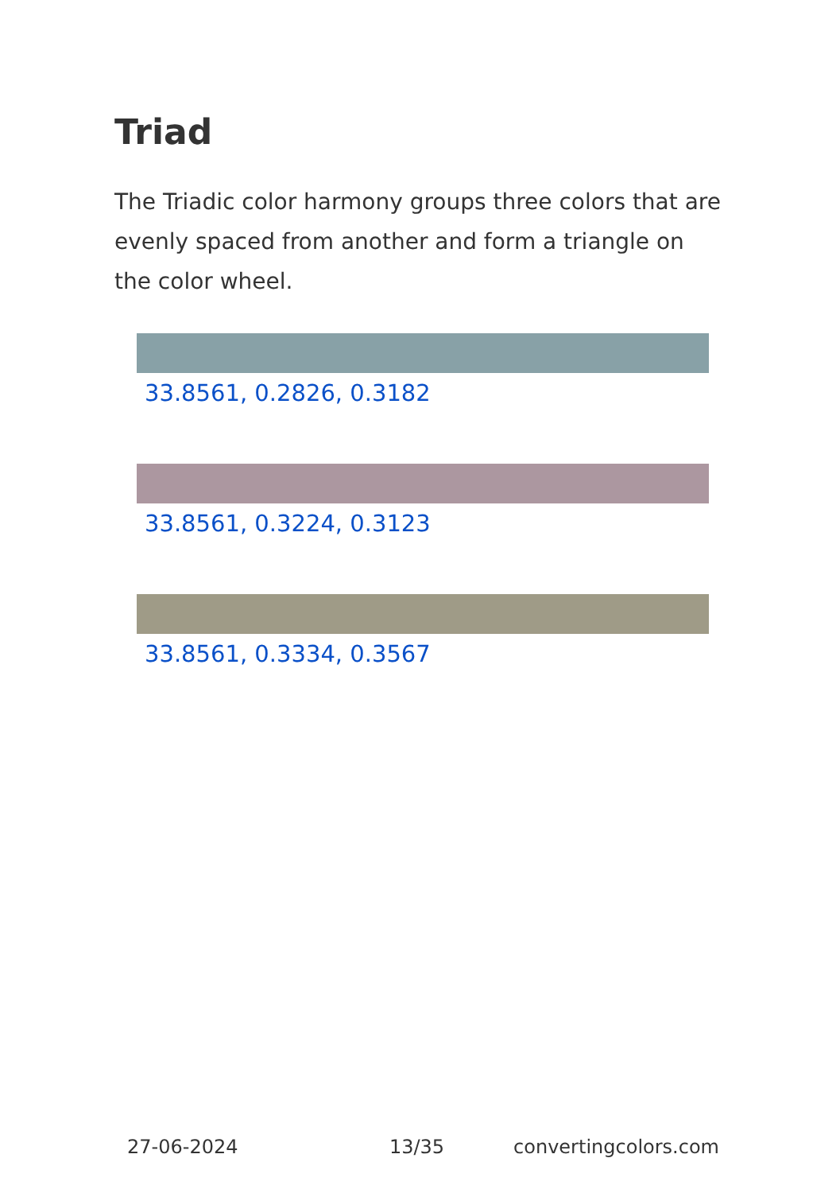Triad
The Triadic color harmony groups three colors that are evenly spaced from another and form a triangle on the color wheel.
33.8561, 0.2826, 0.3182
33.8561, 0.3224, 0.3123
33.8561, 0.3334, 0.3567
27-06-2024 13/35 convertingcolors.com